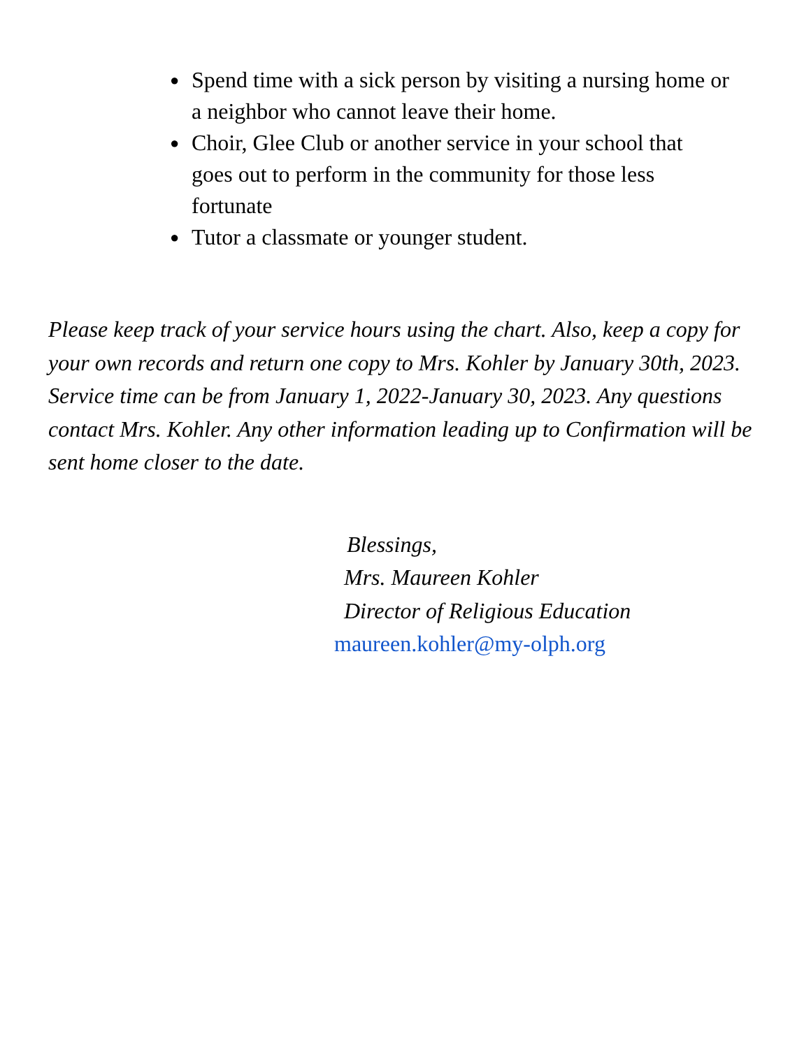● Spend time with a sick person by visiting a nursing home or a neighbor who cannot leave their home.
● Choir, Glee Club or another service in your school that goes out to perform in the community for those less fortunate
● Tutor a classmate or younger student.
Please keep track of your service hours using the chart. Also, keep a copy for your own records and return one copy to Mrs. Kohler by January 30th, 2023. Service time can be from January 1, 2022-January 30, 2023. Any questions contact Mrs. Kohler. Any other information leading up to Confirmation will be sent home closer to the date.
Blessings,
Mrs. Maureen Kohler
Director of Religious Education
maureen.kohler@my-olph.org